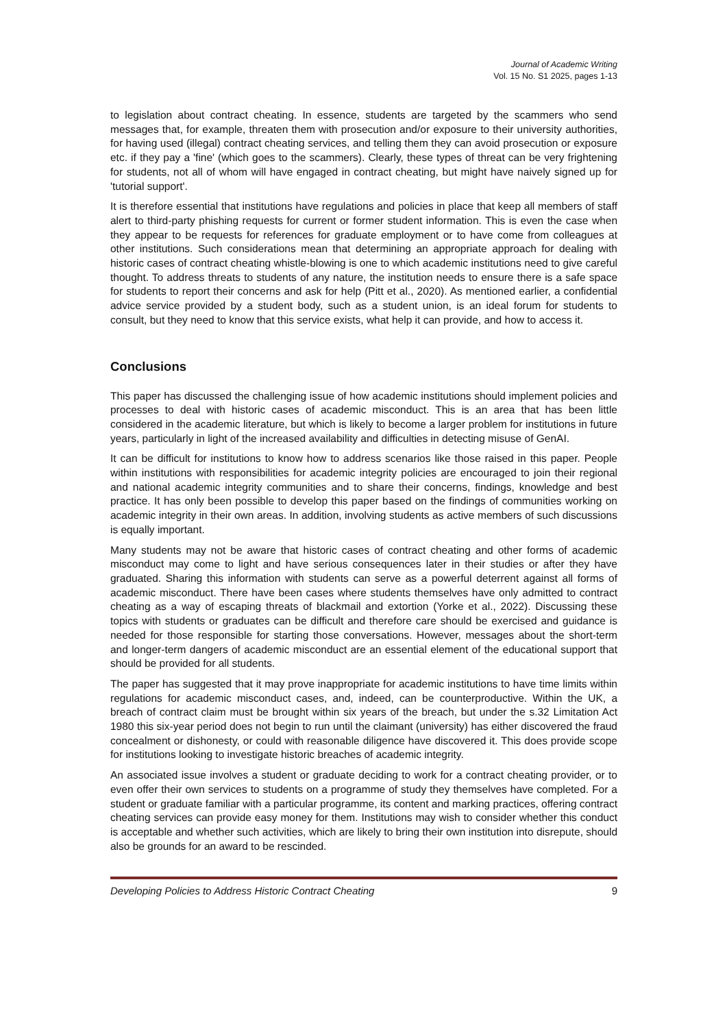Journal of Academic Writing
Vol. 15 No. S1 2025, pages 1-13
to legislation about contract cheating. In essence, students are targeted by the scammers who send messages that, for example, threaten them with prosecution and/or exposure to their university authorities, for having used (illegal) contract cheating services, and telling them they can avoid prosecution or exposure etc. if they pay a 'fine' (which goes to the scammers). Clearly, these types of threat can be very frightening for students, not all of whom will have engaged in contract cheating, but might have naively signed up for 'tutorial support'.
It is therefore essential that institutions have regulations and policies in place that keep all members of staff alert to third-party phishing requests for current or former student information. This is even the case when they appear to be requests for references for graduate employment or to have come from colleagues at other institutions. Such considerations mean that determining an appropriate approach for dealing with historic cases of contract cheating whistle-blowing is one to which academic institutions need to give careful thought. To address threats to students of any nature, the institution needs to ensure there is a safe space for students to report their concerns and ask for help (Pitt et al., 2020). As mentioned earlier, a confidential advice service provided by a student body, such as a student union, is an ideal forum for students to consult, but they need to know that this service exists, what help it can provide, and how to access it.
Conclusions
This paper has discussed the challenging issue of how academic institutions should implement policies and processes to deal with historic cases of academic misconduct. This is an area that has been little considered in the academic literature, but which is likely to become a larger problem for institutions in future years, particularly in light of the increased availability and difficulties in detecting misuse of GenAI.
It can be difficult for institutions to know how to address scenarios like those raised in this paper. People within institutions with responsibilities for academic integrity policies are encouraged to join their regional and national academic integrity communities and to share their concerns, findings, knowledge and best practice. It has only been possible to develop this paper based on the findings of communities working on academic integrity in their own areas. In addition, involving students as active members of such discussions is equally important.
Many students may not be aware that historic cases of contract cheating and other forms of academic misconduct may come to light and have serious consequences later in their studies or after they have graduated. Sharing this information with students can serve as a powerful deterrent against all forms of academic misconduct. There have been cases where students themselves have only admitted to contract cheating as a way of escaping threats of blackmail and extortion (Yorke et al., 2022). Discussing these topics with students or graduates can be difficult and therefore care should be exercised and guidance is needed for those responsible for starting those conversations. However, messages about the short-term and longer-term dangers of academic misconduct are an essential element of the educational support that should be provided for all students.
The paper has suggested that it may prove inappropriate for academic institutions to have time limits within regulations for academic misconduct cases, and, indeed, can be counterproductive. Within the UK, a breach of contract claim must be brought within six years of the breach, but under the s.32 Limitation Act 1980 this six-year period does not begin to run until the claimant (university) has either discovered the fraud concealment or dishonesty, or could with reasonable diligence have discovered it. This does provide scope for institutions looking to investigate historic breaches of academic integrity.
An associated issue involves a student or graduate deciding to work for a contract cheating provider, or to even offer their own services to students on a programme of study they themselves have completed. For a student or graduate familiar with a particular programme, its content and marking practices, offering contract cheating services can provide easy money for them. Institutions may wish to consider whether this conduct is acceptable and whether such activities, which are likely to bring their own institution into disrepute, should also be grounds for an award to be rescinded.
Developing Policies to Address Historic Contract Cheating 9